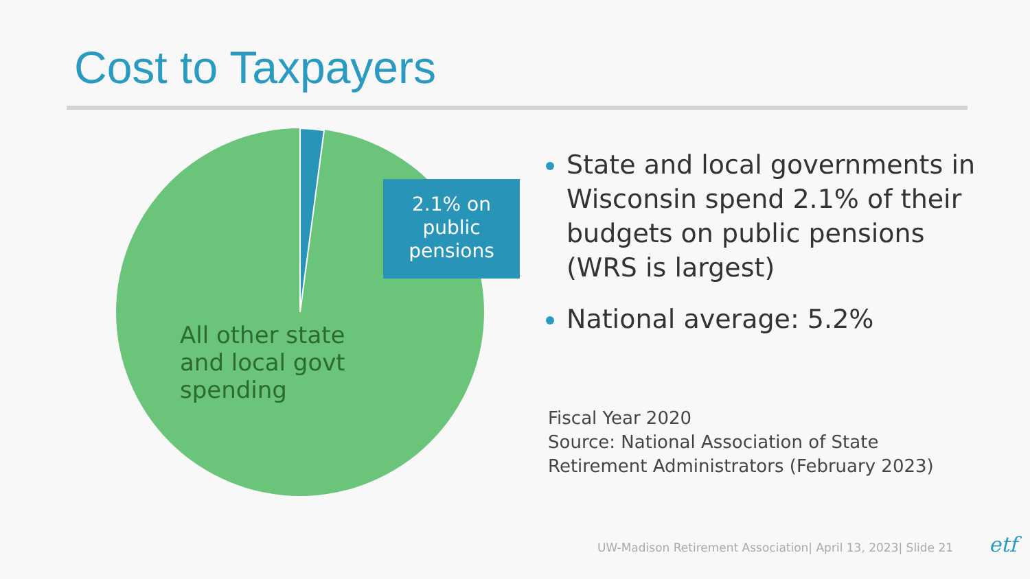Cost to Taxpayers
2.1% on public pensions
All other state
and local govt
spending
State and local governments in Wisconsin spend 2.1% of their budgets on public pensions (WRS is largest)
National average: 5.2%
Fiscal Year 2020
Source: National Association of State
Retirement Administrators (February 2023)
UW-Madison Retirement Association| April 13, 2023| Slide 21
etf